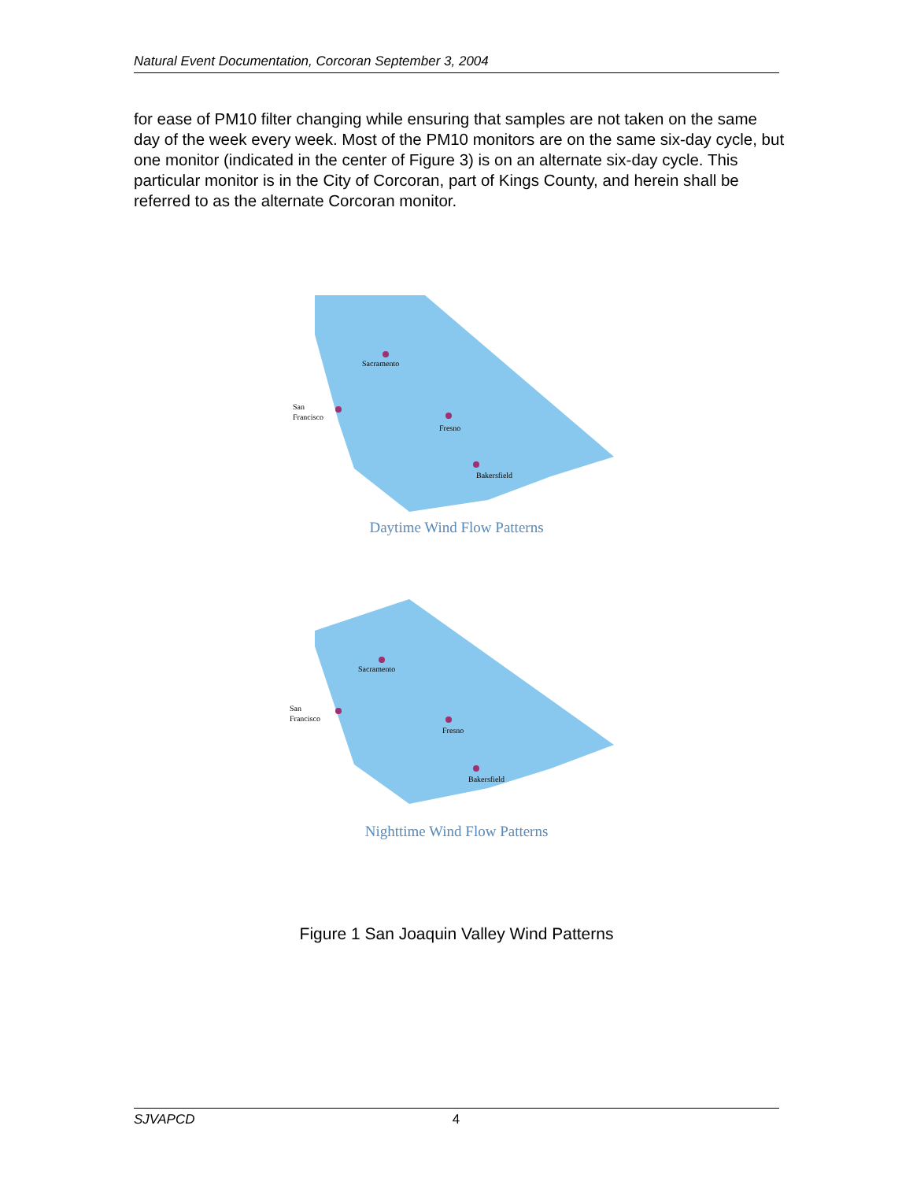Natural Event Documentation, Corcoran September 3, 2004
for ease of PM10 filter changing while ensuring that samples are not taken on the same day of the week every week. Most of the PM10 monitors are on the same six-day cycle, but one monitor (indicated in the center of Figure 3) is on an alternate six-day cycle. This particular monitor is in the City of Corcoran, part of Kings County, and herein shall be referred to as the alternate Corcoran monitor.
Sacramento
San
Francisco
Fresno
Bakersfield
Daytime Wind Flow Patterns
Sacramento
San
Francisco
Fresno
Bakersfield
Nighttime Wind Flow Patterns
Figure 1 San Joaquin Valley Wind Patterns
SJVAPCD 4